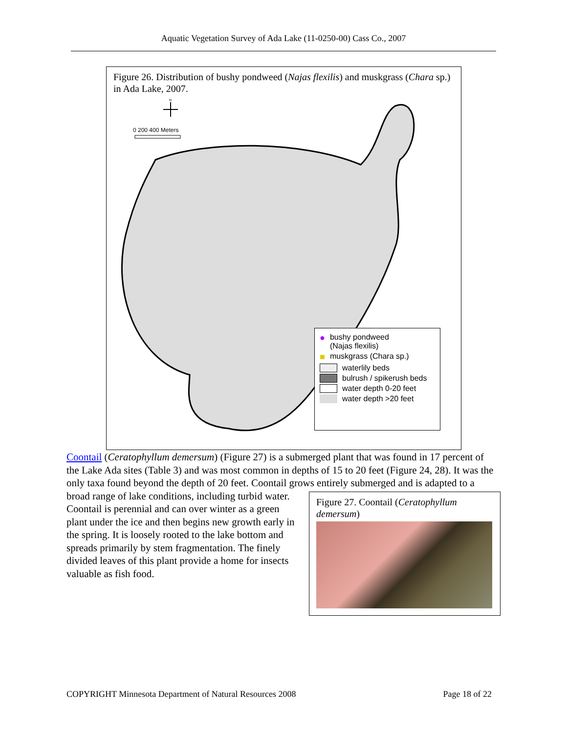Aquatic Vegetation Survey of Ada Lake (11-0250-00) Cass Co., 2007
Figure 26. Distribution of bushy pondweed (Najas flexilis) and muskgrass (Chara sp.) in Ada Lake, 2007.
N
0 200 400 Meters
● bushy pondweed
(Najas flexilis)
■ muskgrass (Chara sp.)
waterlily beds
bulrush / spikerush beds
water depth 0-20 feet
water depth >20 feet
Coontail (Ceratophyllum demersum) (Figure 27) is a submerged plant that was found in 17 percent of the Lake Ada sites (Table 3) and was most common in depths of 15 to 20 feet (Figure 24, 28). It was the only taxa found beyond the depth of 20 feet. Coontail grows entirely
Figure 27. Coontail (Ceratophyllum demersum)
submerged and is adapted to a broad range of lake conditions, including turbid water. Coontail is perennial and can over winter as a green plant under the ice and then begins new growth early in the spring. It is loosely rooted to the lake bottom and spreads primarily by stem fragmentation. The finely divided leaves of this plant provide a home for insects valuable as fish food.
COPYRIGHT Minnesota Department of Natural Resources 2008 Page 18 of 22